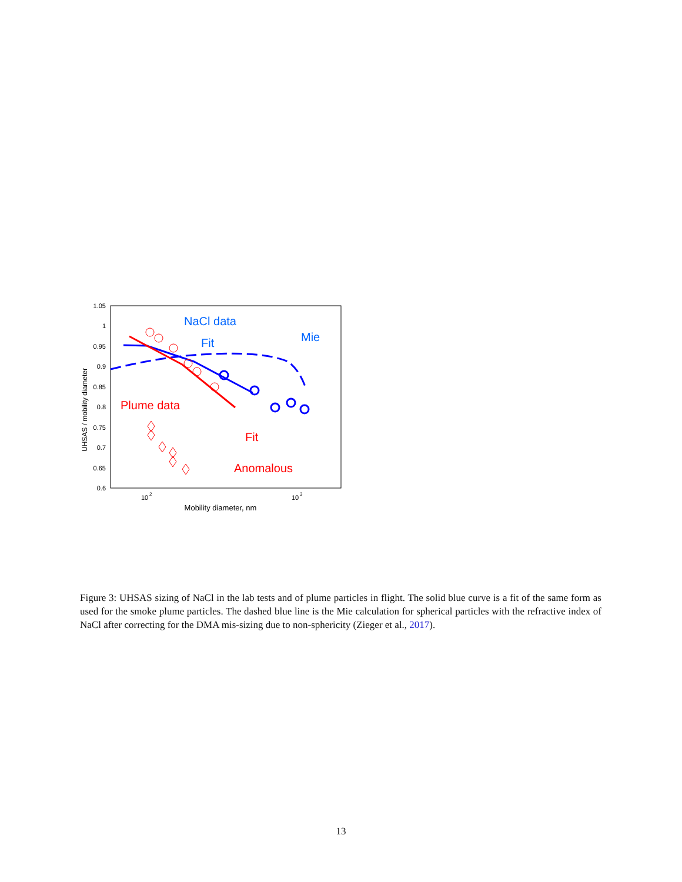1.05
1
0.95
0.9
0.85
0.8
0.75
0.7
0.65
0.6
10
2
10
3
Mobility diameter, nm
UHSAS / mobility diameter
NaCl data
Fit
Mie
Plume data
Fit
Anomalous
Figure 3: UHSAS sizing of NaCl in the lab tests and of plume particles in flight. The solid blue curve is a fit of the same form as used for the smoke plume particles. The dashed blue line is the Mie calculation for spherical particles with the refractive index of NaCl after correcting for the DMA mis-sizing due to non-sphericity (Zieger et al., 2017).
13